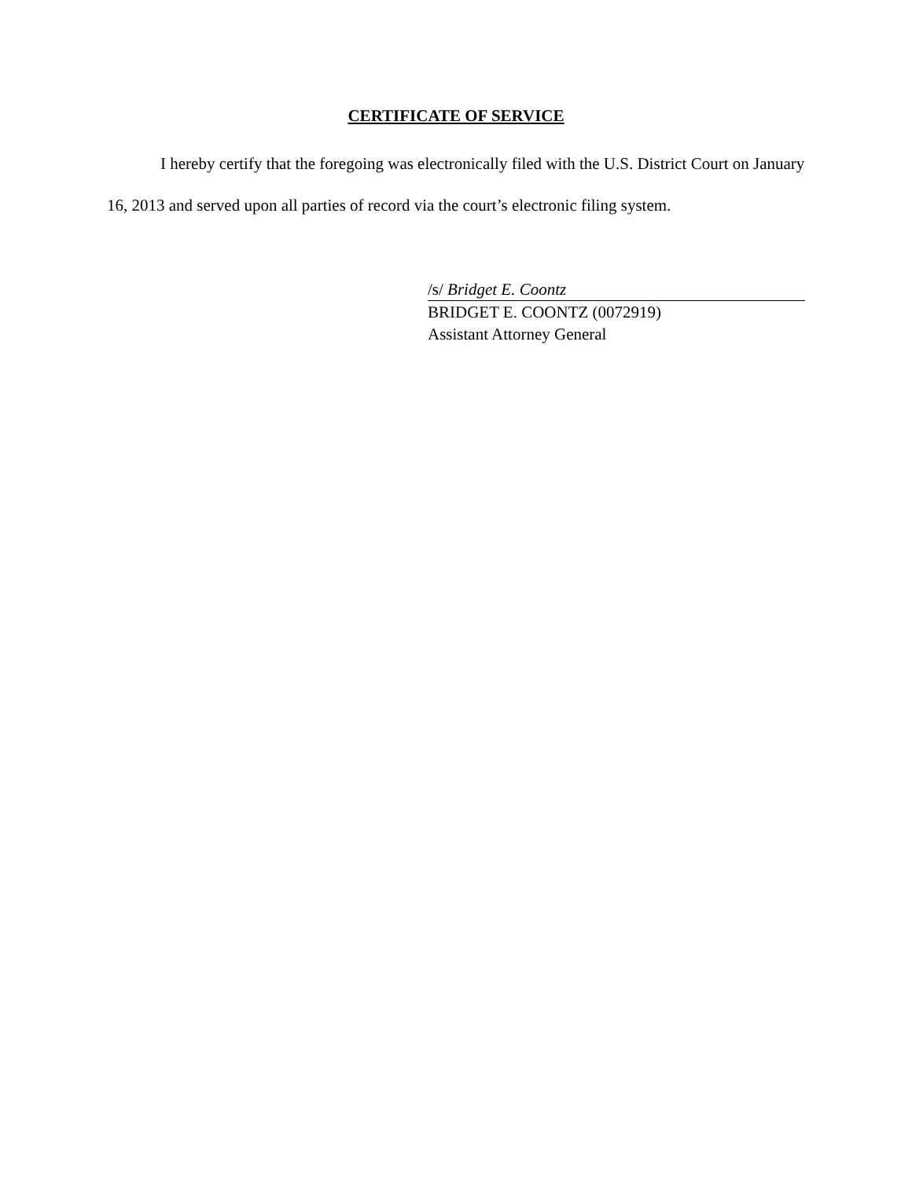CERTIFICATE OF SERVICE
I hereby certify that the foregoing was electronically filed with the U.S. District Court on January 16, 2013 and served upon all parties of record via the court’s electronic filing system.
/s/ Bridget E. Coontz
BRIDGET E. COONTZ (0072919)
Assistant Attorney General